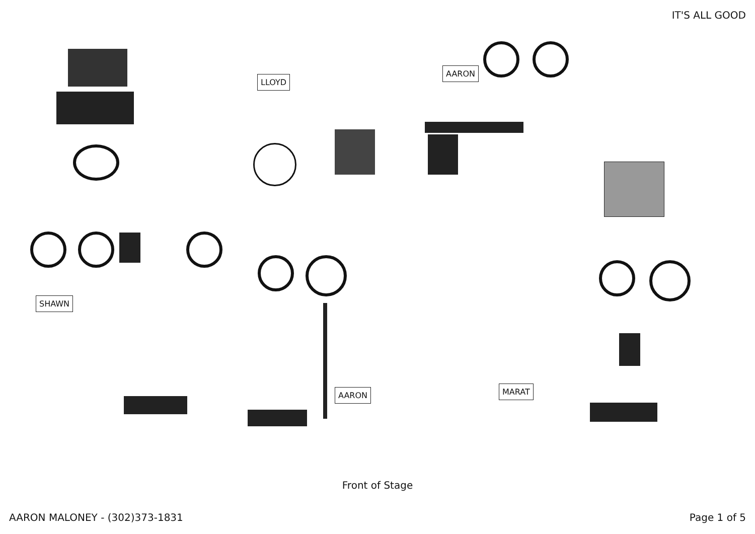IT'S ALL GOOD
LLOYD
AARON
SHAWN
AARON MARAT
Front of Stage
AARON MALONEY - (302)373-1831 Page 1 of 5